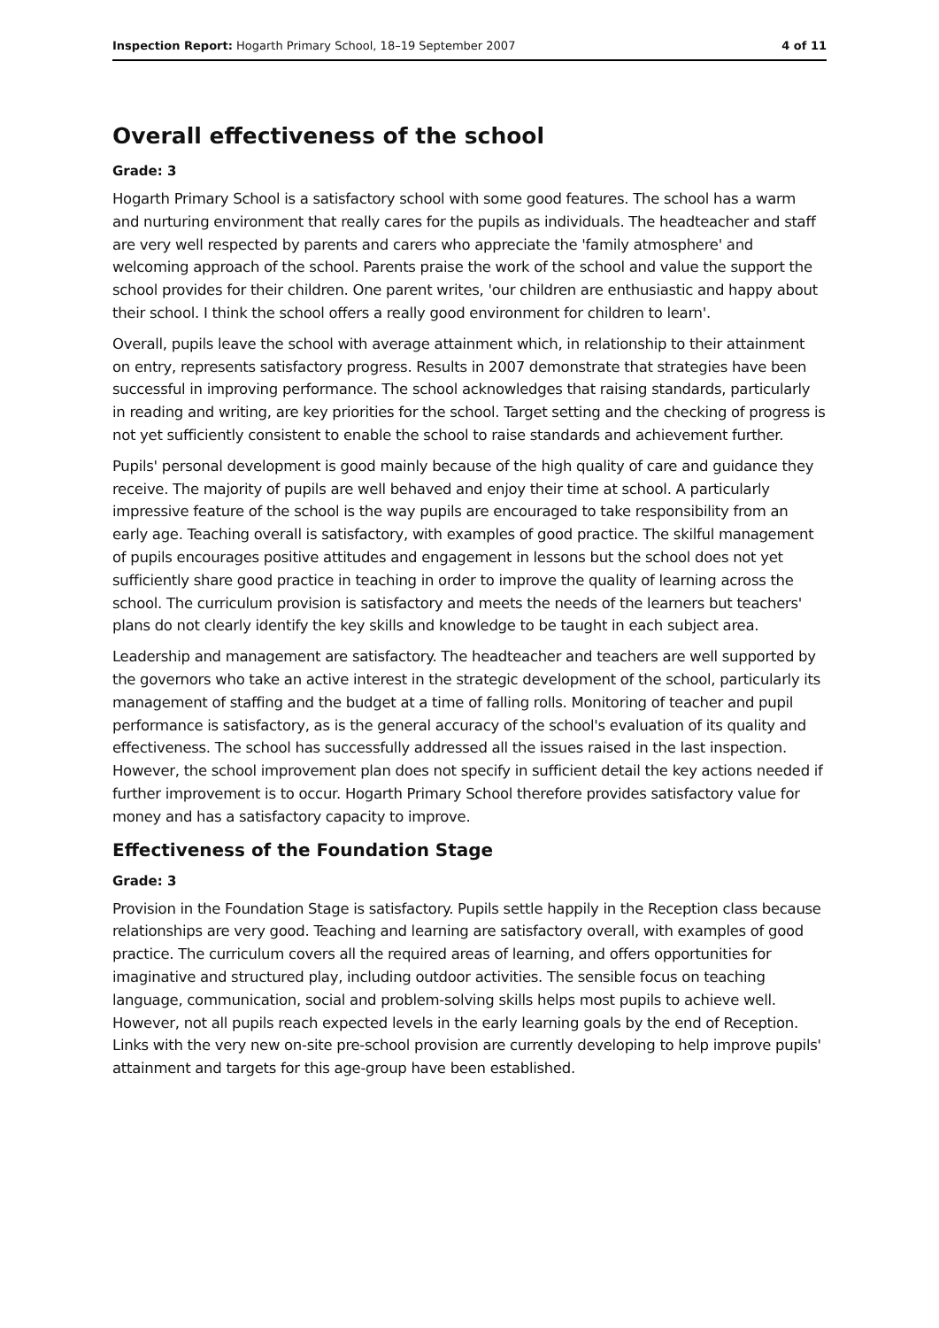Inspection Report: Hogarth Primary School, 18–19 September 2007 4 of 11
Overall effectiveness of the school
Grade: 3
Hogarth Primary School is a satisfactory school with some good features. The school has a warm and nurturing environment that really cares for the pupils as individuals. The headteacher and staff are very well respected by parents and carers who appreciate the 'family atmosphere' and welcoming approach of the school. Parents praise the work of the school and value the support the school provides for their children. One parent writes, 'our children are enthusiastic and happy about their school. I think the school offers a really good environment for children to learn'.
Overall, pupils leave the school with average attainment which, in relationship to their attainment on entry, represents satisfactory progress. Results in 2007 demonstrate that strategies have been successful in improving performance. The school acknowledges that raising standards, particularly in reading and writing, are key priorities for the school. Target setting and the checking of progress is not yet sufficiently consistent to enable the school to raise standards and achievement further.
Pupils' personal development is good mainly because of the high quality of care and guidance they receive. The majority of pupils are well behaved and enjoy their time at school. A particularly impressive feature of the school is the way pupils are encouraged to take responsibility from an early age. Teaching overall is satisfactory, with examples of good practice. The skilful management of pupils encourages positive attitudes and engagement in lessons but the school does not yet sufficiently share good practice in teaching in order to improve the quality of learning across the school. The curriculum provision is satisfactory and meets the needs of the learners but teachers' plans do not clearly identify the key skills and knowledge to be taught in each subject area.
Leadership and management are satisfactory. The headteacher and teachers are well supported by the governors who take an active interest in the strategic development of the school, particularly its management of staffing and the budget at a time of falling rolls. Monitoring of teacher and pupil performance is satisfactory, as is the general accuracy of the school's evaluation of its quality and effectiveness. The school has successfully addressed all the issues raised in the last inspection. However, the school improvement plan does not specify in sufficient detail the key actions needed if further improvement is to occur. Hogarth Primary School therefore provides satisfactory value for money and has a satisfactory capacity to improve.
Effectiveness of the Foundation Stage
Grade: 3
Provision in the Foundation Stage is satisfactory. Pupils settle happily in the Reception class because relationships are very good. Teaching and learning are satisfactory overall, with examples of good practice. The curriculum covers all the required areas of learning, and offers opportunities for imaginative and structured play, including outdoor activities. The sensible focus on teaching language, communication, social and problem-solving skills helps most pupils to achieve well. However, not all pupils reach expected levels in the early learning goals by the end of Reception. Links with the very new on-site pre-school provision are currently developing to help improve pupils' attainment and targets for this age-group have been established.